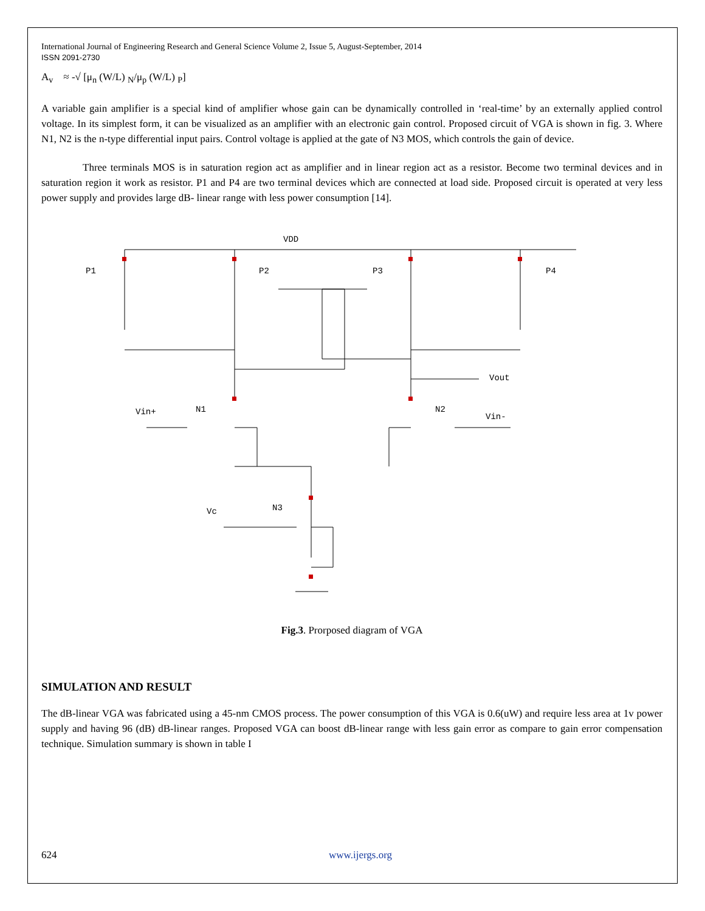International Journal of Engineering Research and General Science Volume 2, Issue 5, August-September, 2014
ISSN 2091-2730
A<sub>v</sub> ≈ -√ [μ<sub>n</sub> (W/L) <sub>N</sub>/μ<sub>p</sub> (W/L) <sub>P</sub>]
A variable gain amplifier is a special kind of amplifier whose gain can be dynamically controlled in ‘real-time’ by an externally applied control voltage. In its simplest form, it can be visualized as an amplifier with an electronic gain control. Proposed circuit of VGA is shown in fig. 3. Where N1, N2 is the n-type differential input pairs. Control voltage is applied at the gate of N3 MOS, which controls the gain of device.
Three terminals MOS is in saturation region act as amplifier and in linear region act as a resistor. Become two terminal devices and in saturation region it work as resistor. P1 and P4 are two terminal devices which are connected at load side. Proposed circuit is operated at very less power supply and provides large dB- linear range with less power consumption [14].
VDD
P1
P2
P3
P4
Vout
Vin+
N1
N2
Vin-
Vc
N3
Fig.3. Prorposed diagram of VGA
SIMULATION AND RESULT
The dB-linear VGA was fabricated using a 45-nm CMOS process. The power consumption of this VGA is 0.6(uW) and require less area at 1v power supply and having 96 (dB) dB-linear ranges. Proposed VGA can boost dB-linear range with less gain error as compare to gain error compensation technique. Simulation summary is shown in table I
624 www.ijergs.org